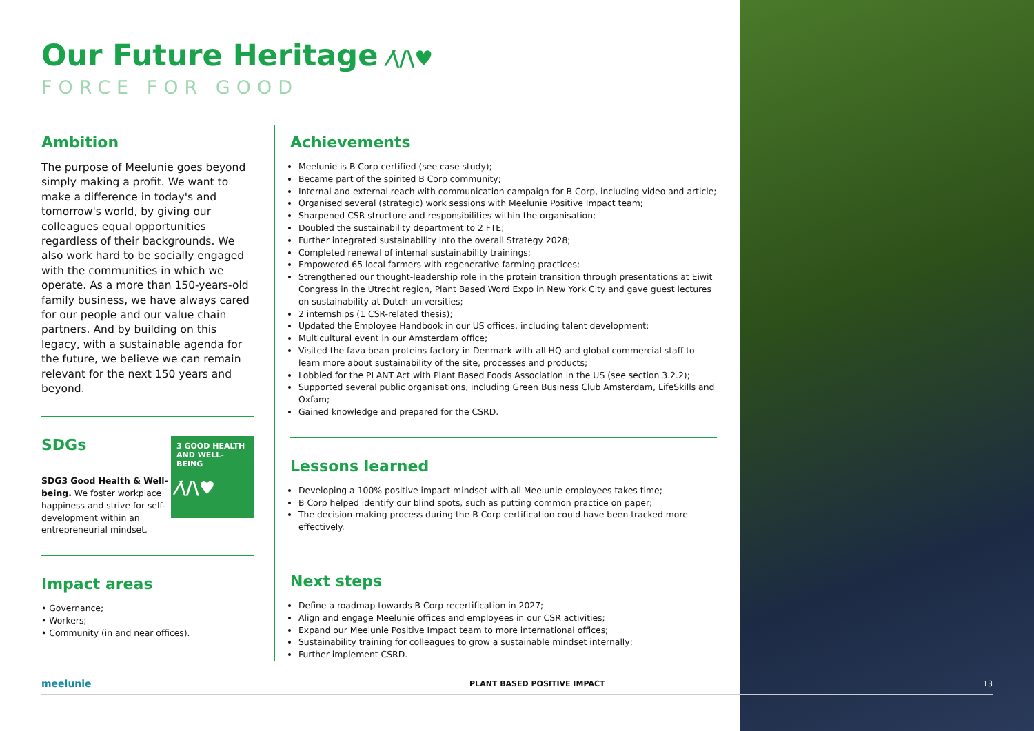Our Future Heritage ⁄\/\♥
FORCE FOR GOOD
Ambition
The purpose of Meelunie goes beyond simply making a profit. We want to make a difference in today's and tomorrow's world, by giving our colleagues equal opportunities regardless of their backgrounds. We also work hard to be socially engaged with the communities in which we operate. As a more than 150-years-old family business, we have always cared for our people and our value chain partners. And by building on this legacy, with a sustainable agenda for the future, we believe we can remain relevant for the next 150 years and beyond.
3 GOOD HEALTH AND WELL-BEING
⁄\/\♥
SDGs
SDG3 Good Health & Well-being. We foster workplace happiness and strive for self-development within an entrepreneurial mindset.
Impact areas
• Governance;
• Workers;
• Community (in and near offices).
Achievements
Meelunie is B Corp certified (see case study);
Became part of the spirited B Corp community;
Internal and external reach with communication campaign for B Corp, including video and article;
Organised several (strategic) work sessions with Meelunie Positive Impact team;
Sharpened CSR structure and responsibilities within the organisation;
Doubled the sustainability department to 2 FTE;
Further integrated sustainability into the overall Strategy 2028;
Completed renewal of internal sustainability trainings;
Empowered 65 local farmers with regenerative farming practices;
Strengthened our thought-leadership role in the protein transition through presentations at Eiwit Congress in the Utrecht region, Plant Based Word Expo in New York City and gave guest lectures on sustainability at Dutch universities;
2 internships (1 CSR-related thesis);
Updated the Employee Handbook in our US offices, including talent development;
Multicultural event in our Amsterdam office;
Visited the fava bean proteins factory in Denmark with all HQ and global commercial staff to learn more about sustainability of the site, processes and products;
Lobbied for the PLANT Act with Plant Based Foods Association in the US (see section 3.2.2);
Supported several public organisations, including Green Business Club Amsterdam, LifeSkills and Oxfam;
Gained knowledge and prepared for the CSRD.
Lessons learned
Developing a 100% positive impact mindset with all Meelunie employees takes time;
B Corp helped identify our blind spots, such as putting common practice on paper;
The decision-making process during the B Corp certification could have been tracked more effectively.
Next steps
Define a roadmap towards B Corp recertification in 2027;
Align and engage Meelunie offices and employees in our CSR activities;
Expand our Meelunie Positive Impact team to more international offices;
Sustainability training for colleagues to grow a sustainable mindset internally;
Further implement CSRD.
meelunie PLANT BASED POSITIVE IMPACT 13